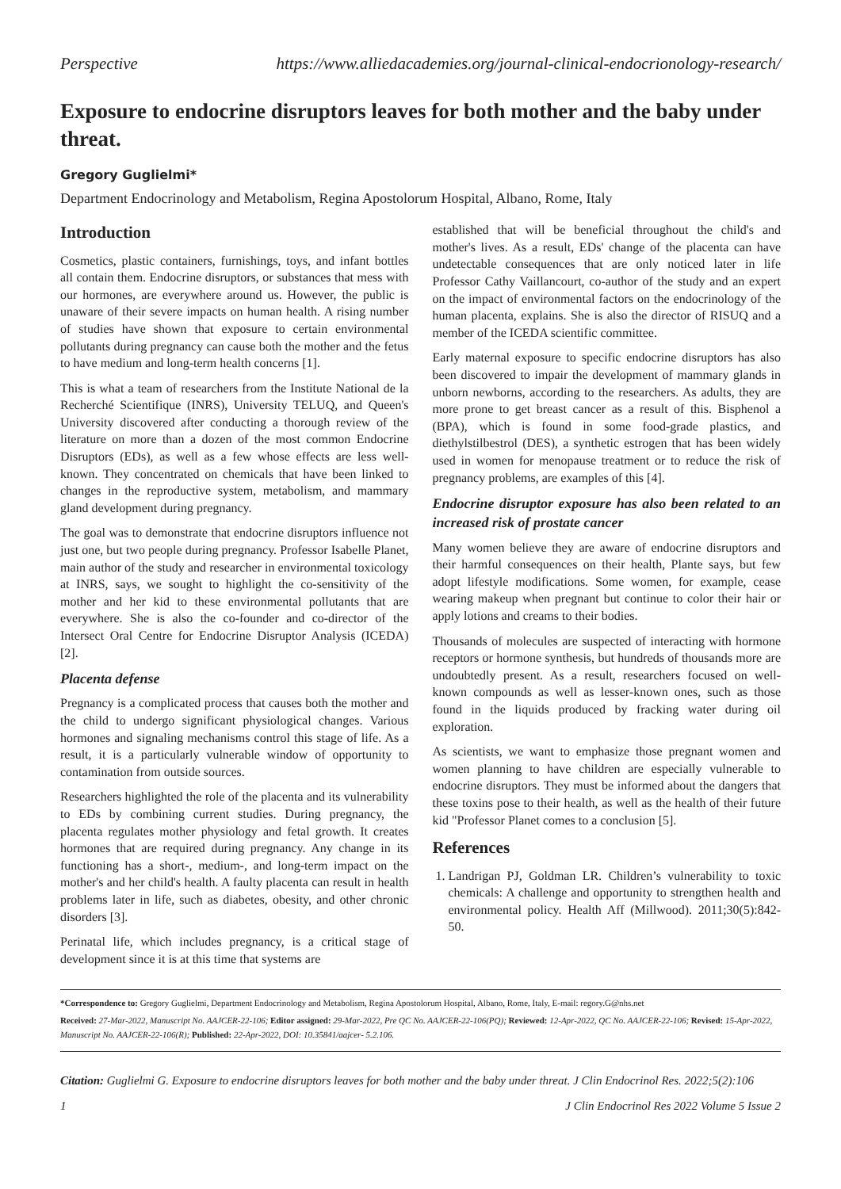Perspective https://www.alliedacademies.org/journal-clinical-endocrionology-research/
Exposure to endocrine disruptors leaves for both mother and the baby under threat.
Gregory Guglielmi*
Department Endocrinology and Metabolism, Regina Apostolorum Hospital, Albano, Rome, Italy
Introduction
Cosmetics, plastic containers, furnishings, toys, and infant bottles all contain them. Endocrine disruptors, or substances that mess with our hormones, are everywhere around us. However, the public is unaware of their severe impacts on human health. A rising number of studies have shown that exposure to certain environmental pollutants during pregnancy can cause both the mother and the fetus to have medium and long-term health concerns [1].
This is what a team of researchers from the Institute National de la Recherché Scientifique (INRS), University TELUQ, and Queen's University discovered after conducting a thorough review of the literature on more than a dozen of the most common Endocrine Disruptors (EDs), as well as a few whose effects are less well-known. They concentrated on chemicals that have been linked to changes in the reproductive system, metabolism, and mammary gland development during pregnancy.
The goal was to demonstrate that endocrine disruptors influence not just one, but two people during pregnancy. Professor Isabelle Planet, main author of the study and researcher in environmental toxicology at INRS, says, we sought to highlight the co-sensitivity of the mother and her kid to these environmental pollutants that are everywhere. She is also the co-founder and co-director of the Intersect Oral Centre for Endocrine Disruptor Analysis (ICEDA) [2].
Placenta defense
Pregnancy is a complicated process that causes both the mother and the child to undergo significant physiological changes. Various hormones and signaling mechanisms control this stage of life. As a result, it is a particularly vulnerable window of opportunity to contamination from outside sources.
Researchers highlighted the role of the placenta and its vulnerability to EDs by combining current studies. During pregnancy, the placenta regulates mother physiology and fetal growth. It creates hormones that are required during pregnancy. Any change in its functioning has a short-, medium-, and long-term impact on the mother's and her child's health. A faulty placenta can result in health problems later in life, such as diabetes, obesity, and other chronic disorders [3].
Perinatal life, which includes pregnancy, is a critical stage of development since it is at this time that systems are
established that will be beneficial throughout the child's and mother's lives. As a result, EDs' change of the placenta can have undetectable consequences that are only noticed later in life Professor Cathy Vaillancourt, co-author of the study and an expert on the impact of environmental factors on the endocrinology of the human placenta, explains. She is also the director of RISUQ and a member of the ICEDA scientific committee.
Early maternal exposure to specific endocrine disruptors has also been discovered to impair the development of mammary glands in unborn newborns, according to the researchers. As adults, they are more prone to get breast cancer as a result of this. Bisphenol a (BPA), which is found in some food-grade plastics, and diethylstilbestrol (DES), a synthetic estrogen that has been widely used in women for menopause treatment or to reduce the risk of pregnancy problems, are examples of this [4].
Endocrine disruptor exposure has also been related to an increased risk of prostate cancer
Many women believe they are aware of endocrine disruptors and their harmful consequences on their health, Plante says, but few adopt lifestyle modifications. Some women, for example, cease wearing makeup when pregnant but continue to color their hair or apply lotions and creams to their bodies.
Thousands of molecules are suspected of interacting with hormone receptors or hormone synthesis, but hundreds of thousands more are undoubtedly present. As a result, researchers focused on well-known compounds as well as lesser-known ones, such as those found in the liquids produced by fracking water during oil exploration.
As scientists, we want to emphasize those pregnant women and women planning to have children are especially vulnerable to endocrine disruptors. They must be informed about the dangers that these toxins pose to their health, as well as the health of their future kid "Professor Planet comes to a conclusion [5].
References
1. Landrigan PJ, Goldman LR. Children’s vulnerability to toxic chemicals: A challenge and opportunity to strengthen health and environmental policy. Health Aff (Millwood). 2011;30(5):842-50.
*Correspondence to: Gregory Guglielmi, Department Endocrinology and Metabolism, Regina Apostolorum Hospital, Albano, Rome, Italy, E-mail: regory.G@nhs.net
Received: 27-Mar-2022, Manuscript No. AAJCER-22-106; Editor assigned: 29-Mar-2022, Pre QC No. AAJCER-22-106(PQ); Reviewed: 12-Apr-2022, QC No. AAJCER-22-106; Revised: 15-Apr-2022, Manuscript No. AAJCER-22-106(R); Published: 22-Apr-2022, DOI: 10.35841/aajcer- 5.2.106.
Citation: Guglielmi G. Exposure to endocrine disruptors leaves for both mother and the baby under threat. J Clin Endocrinol Res. 2022;5(2):106
1 J Clin Endocrinol Res 2022 Volume 5 Issue 2